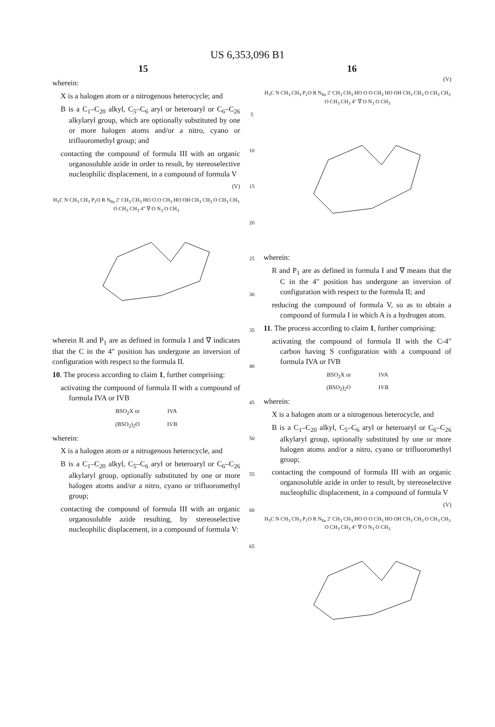US 6,353,096 B1
15 16
wherein:
X is a halogen atom or a nitrogenous heterocycle; and
B is a C<sub>1</sub>–C<sub>20</sub> alkyl, C<sub>5</sub>–C<sub>6</sub> aryl or heteroaryl or C<sub>6</sub>–C<sub>26</sub> alkylaryl group, which are optionally substituted by one or more halogen atoms and/or a nitro, cyano or trifluoromethyl group; and
contacting the compound of formula III with an organic organosoluble azide in order to result, by stereoselective nucleophilic displacement, in a compound of formula V
(V)
H<sub>3</sub>C N CH<sub>3</sub> CH<sub>3</sub> P<sub>1</sub>O R N<sub>8a</sub> 2′ CH<sub>3</sub> CH<sub>3</sub> HO O O CH<sub>3</sub> HO OH CH<sub>3</sub> CH<sub>3</sub> O CH<sub>3</sub> CH<sub>3</sub> O CH<sub>3</sub> CH<sub>3</sub> 4″ ∇ O N<sub>3</sub> O CH<sub>3</sub>
wherein R and P<sub>1</sub> are as defined in formula I and ∇ indicates that the C in the 4" position has undergone an inversion of configuration with respect to the formula II.
10. The process according to claim 1, further comprising:
activating the compound of formula II with a compound of formula IVA or IVB
BSO<sub>2</sub>X or IVA
(BSO<sub>2</sub>)<sub>2</sub>O IVB
wherein:
X is a halogen atom or a nitrogenous heterocycle, and
B is a C<sub>1</sub>–C<sub>20</sub> alkyl, C<sub>5</sub>–C<sub>6</sub> aryl or heteroaryl or C<sub>6</sub>–C<sub>26</sub> alkylaryl group, optionally substituted by one or more halogen atoms and/or a nitro, cyano or trifluoromethyl group;
contacting the compound of formula III with an organic organosoluble azide resulting, by stereoselective nucleophilic displacement, in a compound of formula V:
5
10
15
20
25
30
35
40
45
50
55
60
65
(V)
H<sub>3</sub>C N CH<sub>3</sub> CH<sub>3</sub> P<sub>1</sub>O R N<sub>8a</sub> 2′ CH<sub>3</sub> CH<sub>3</sub> HO O O CH<sub>3</sub> HO OH CH<sub>3</sub> CH<sub>3</sub> O CH<sub>3</sub> CH<sub>3</sub> O CH<sub>3</sub> CH<sub>3</sub> 4″ ∇ O N<sub>3</sub> O CH<sub>3</sub>
wherein:
R and P<sub>1</sub> are as defined in formula I and ∇ means that the C in the 4" position has undergone an inversion of configuration with respect to the formula II; and
reducing the compound of formula V, so as to obtain a compound of formula I in which A is a hydrogen atom.
11. The process according to claim 1, further comprising:
activating the compound of formula II with the C-4" carbon having S configuration with a compound of formula IVA or IVB
BSO<sub>2</sub>X or IVA
(BSO<sub>2</sub>)<sub>2</sub>O IVB
wherein:
X is a halogen atom or a nitrogenous heterocycle, and
B is a C<sub>1</sub>–C<sub>20</sub> alkyl, C<sub>5</sub>–C<sub>6</sub> aryl or heteroaryl or C<sub>6</sub>–C<sub>26</sub> alkylaryl group, optionally substituted by one or more halogen atoms and/or a nitro, cyano or trifluoromethyl group;
contacting the compound of formula III with an organic organosoluble azide in order to result, by stereoselective nucleophilic displacement, in a compound of formula V
(V)
H<sub>3</sub>C N CH<sub>3</sub> CH<sub>3</sub> P<sub>1</sub>O R N<sub>8a</sub> 2′ CH<sub>3</sub> CH<sub>3</sub> HO O O CH<sub>3</sub> HO OH CH<sub>3</sub> CH<sub>3</sub> O CH<sub>3</sub> CH<sub>3</sub> O CH<sub>3</sub> CH<sub>3</sub> 4″ ∇ O N<sub>3</sub> O CH<sub>3</sub>